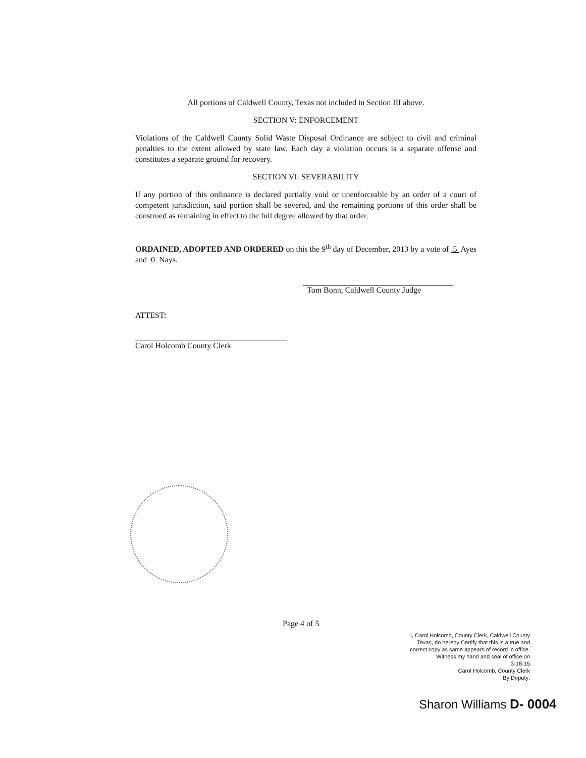All portions of Caldwell County, Texas not included in Section III above.
SECTION V: ENFORCEMENT
Violations of the Caldwell County Solid Waste Disposal Ordinance are subject to civil and criminal penalties to the extent allowed by state law. Each day a violation occurs is a separate offense and constitutes a separate ground for recovery.
SECTION VI: SEVERABILITY
If any portion of this ordinance is declared partially void or unenforceable by an order of a court of competent jurisdiction, said portion shall be severed, and the remaining portions of this order shall be construed as remaining in effect to the full degree allowed by that order.
ORDAINED, ADOPTED AND ORDERED on this the 9<sup>th</sup> day of December, 2013 by a vote of 5 Ayes and 0 Nays.
Tom Bonn, Caldwell County Judge
ATTEST:
Carol Holcomb County Clerk
Page 4 of 5
I, Carol Holcomb, County Clerk, Caldwell County Texas, do hereby Certify that this is a true and correct copy as same appears of record in office. Witness my hand and seal of office on
3-18-15
Carol Holcomb, County Clerk
By Deputy:
Sharon Williams D- 0004